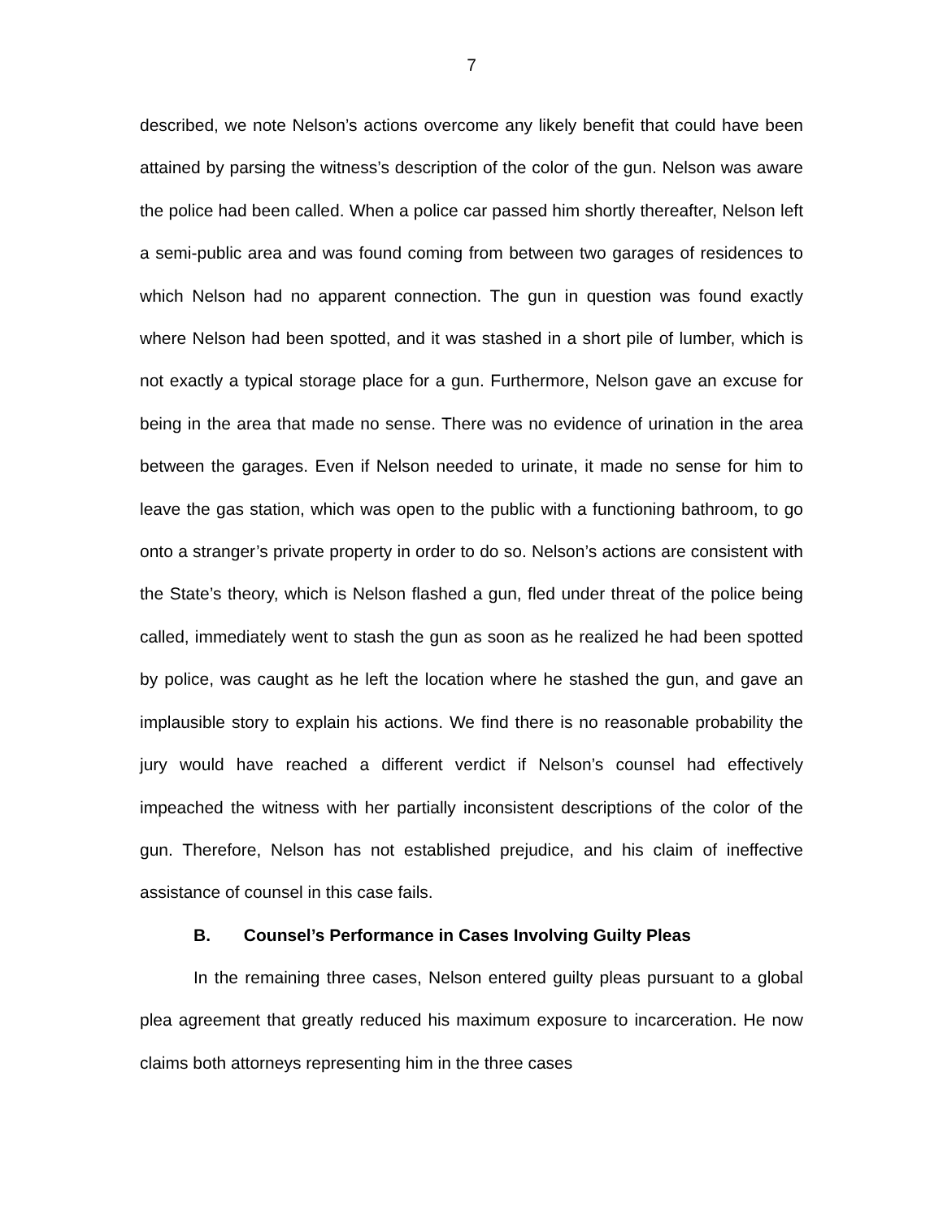7
described, we note Nelson’s actions overcome any likely benefit that could have been attained by parsing the witness’s description of the color of the gun. Nelson was aware the police had been called. When a police car passed him shortly thereafter, Nelson left a semi-public area and was found coming from between two garages of residences to which Nelson had no apparent connection. The gun in question was found exactly where Nelson had been spotted, and it was stashed in a short pile of lumber, which is not exactly a typical storage place for a gun. Furthermore, Nelson gave an excuse for being in the area that made no sense. There was no evidence of urination in the area between the garages. Even if Nelson needed to urinate, it made no sense for him to leave the gas station, which was open to the public with a functioning bathroom, to go onto a stranger’s private property in order to do so. Nelson’s actions are consistent with the State’s theory, which is Nelson flashed a gun, fled under threat of the police being called, immediately went to stash the gun as soon as he realized he had been spotted by police, was caught as he left the location where he stashed the gun, and gave an implausible story to explain his actions. We find there is no reasonable probability the jury would have reached a different verdict if Nelson’s counsel had effectively impeached the witness with her partially inconsistent descriptions of the color of the gun. Therefore, Nelson has not established prejudice, and his claim of ineffective assistance of counsel in this case fails.
B. Counsel’s Performance in Cases Involving Guilty Pleas
In the remaining three cases, Nelson entered guilty pleas pursuant to a global plea agreement that greatly reduced his maximum exposure to incarceration. He now claims both attorneys representing him in the three cases